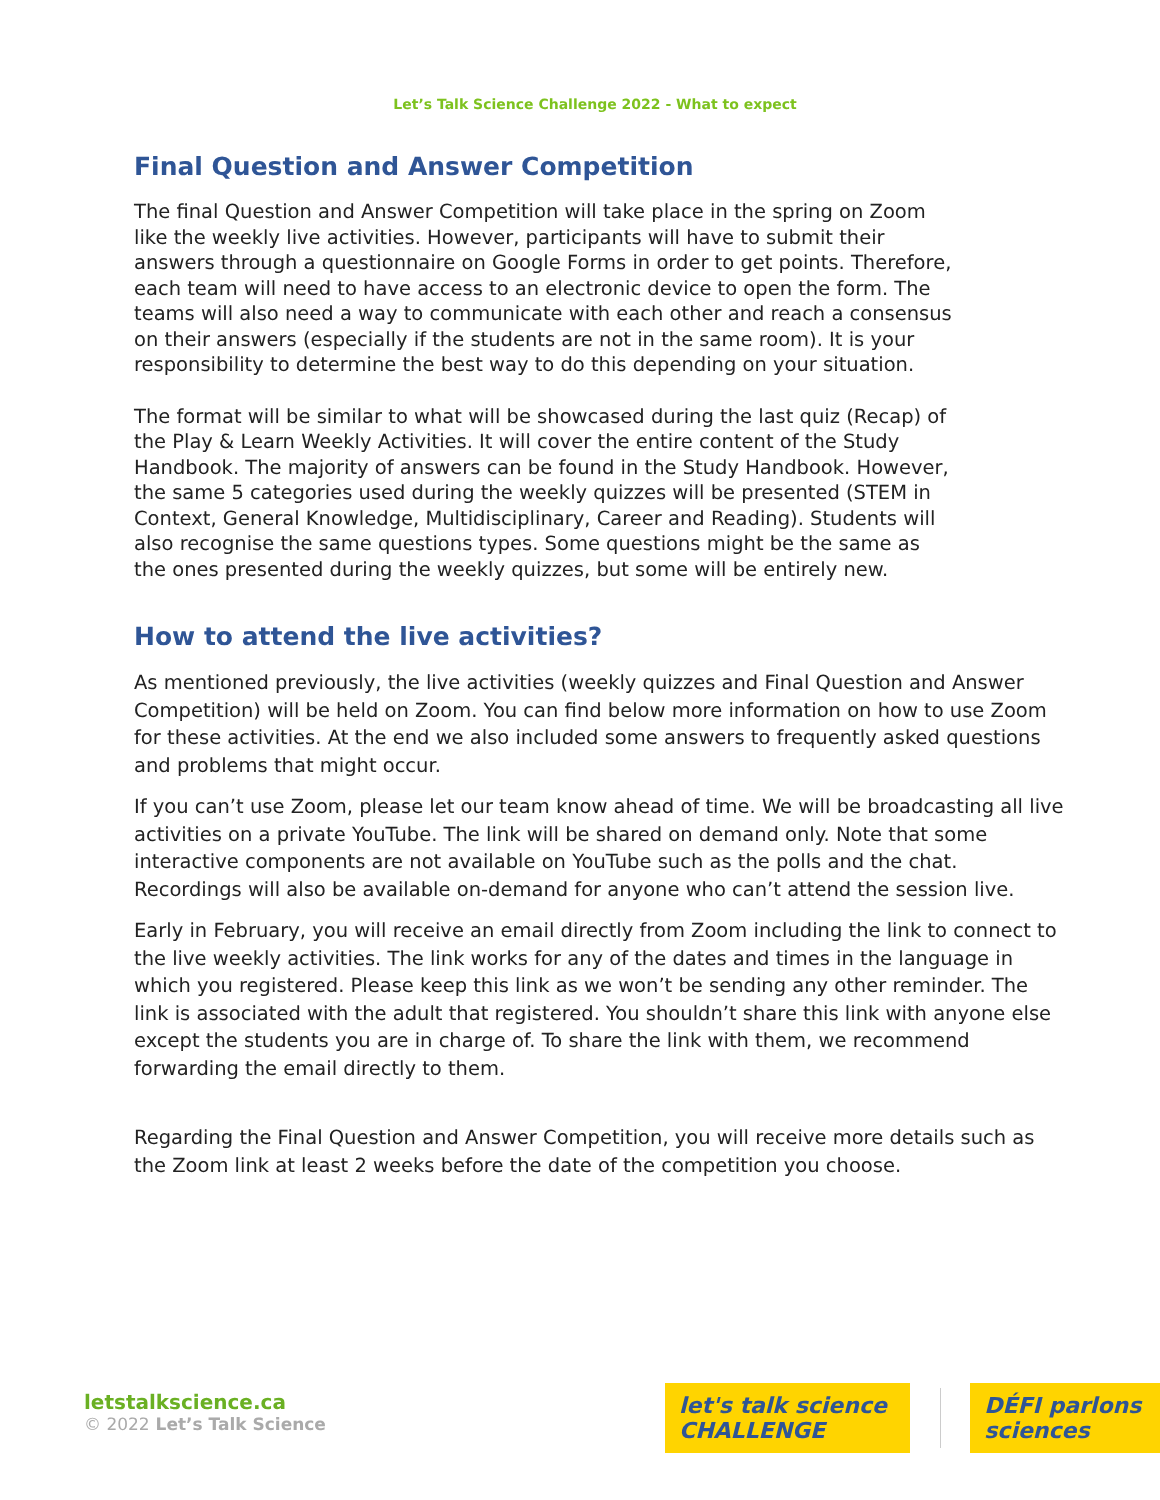Let’s Talk Science Challenge 2022 - What to expect
Final Question and Answer Competition
The final Question and Answer Competition will take place in the spring on Zoom like the weekly live activities. However, participants will have to submit their answers through a questionnaire on Google Forms in order to get points. Therefore, each team will need to have access to an electronic device to open the form. The teams will also need a way to communicate with each other and reach a consensus on their answers (especially if the students are not in the same room). It is your responsibility to determine the best way to do this depending on your situation.
The format will be similar to what will be showcased during the last quiz (Recap) of the Play & Learn Weekly Activities. It will cover the entire content of the Study Handbook. The majority of answers can be found in the Study Handbook. However, the same 5 categories used during the weekly quizzes will be presented (STEM in Context, General Knowledge, Multidisciplinary, Career and Reading). Students will also recognise the same questions types. Some questions might be the same as the ones presented during the weekly quizzes, but some will be entirely new.
How to attend the live activities?
As mentioned previously, the live activities (weekly quizzes and Final Question and Answer Competition) will be held on Zoom. You can find below more information on how to use Zoom for these activities. At the end we also included some answers to frequently asked questions and problems that might occur.
If you can’t use Zoom, please let our team know ahead of time. We will be broadcasting all live activities on a private YouTube. The link will be shared on demand only. Note that some interactive components are not available on YouTube such as the polls and the chat. Recordings will also be available on-demand for anyone who can’t attend the session live.
Early in February, you will receive an email directly from Zoom including the link to connect to the live weekly activities. The link works for any of the dates and times in the language in which you registered. Please keep this link as we won’t be sending any other reminder. The link is associated with the adult that registered. You shouldn’t share this link with anyone else except the students you are in charge of. To share the link with them, we recommend forwarding the email directly to them.
Regarding the Final Question and Answer Competition, you will receive more details such as the Zoom link at least 2 weeks before the date of the competition you choose.
letstalkscience.ca
© 2022 Let’s Talk Science
let's talk science CHALLENGE DÉFI parlons sciences